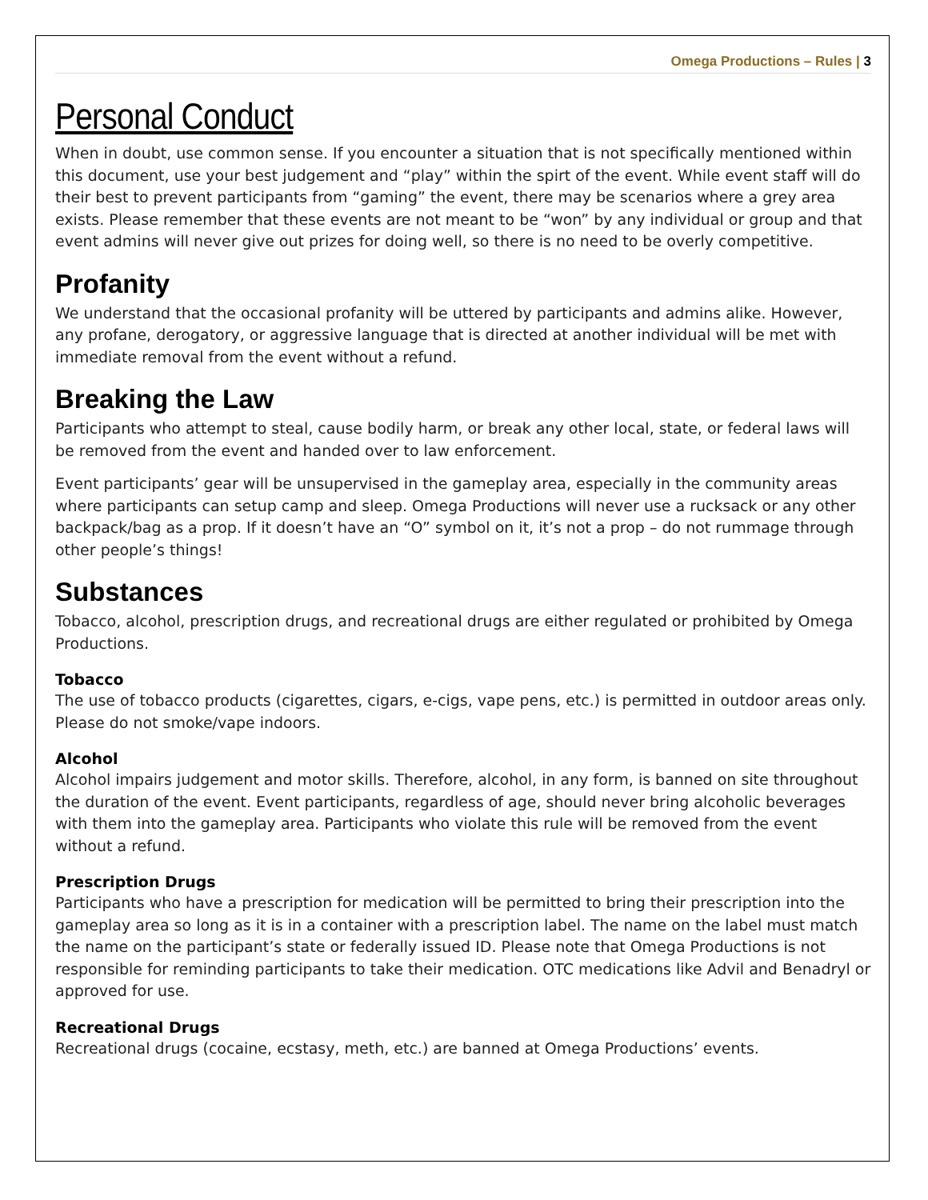Omega Productions – Rules | 3
Personal Conduct
When in doubt, use common sense. If you encounter a situation that is not specifically mentioned within this document, use your best judgement and “play” within the spirt of the event. While event staff will do their best to prevent participants from “gaming” the event, there may be scenarios where a grey area exists. Please remember that these events are not meant to be “won” by any individual or group and that event admins will never give out prizes for doing well, so there is no need to be overly competitive.
Profanity
We understand that the occasional profanity will be uttered by participants and admins alike. However, any profane, derogatory, or aggressive language that is directed at another individual will be met with immediate removal from the event without a refund.
Breaking the Law
Participants who attempt to steal, cause bodily harm, or break any other local, state, or federal laws will be removed from the event and handed over to law enforcement.
Event participants’ gear will be unsupervised in the gameplay area, especially in the community areas where participants can setup camp and sleep. Omega Productions will never use a rucksack or any other backpack/bag as a prop. If it doesn’t have an “O” symbol on it, it’s not a prop – do not rummage through other people’s things!
Substances
Tobacco, alcohol, prescription drugs, and recreational drugs are either regulated or prohibited by Omega Productions.
Tobacco
The use of tobacco products (cigarettes, cigars, e-cigs, vape pens, etc.) is permitted in outdoor areas only. Please do not smoke/vape indoors.
Alcohol
Alcohol impairs judgement and motor skills. Therefore, alcohol, in any form, is banned on site throughout the duration of the event. Event participants, regardless of age, should never bring alcoholic beverages with them into the gameplay area. Participants who violate this rule will be removed from the event without a refund.
Prescription Drugs
Participants who have a prescription for medication will be permitted to bring their prescription into the gameplay area so long as it is in a container with a prescription label. The name on the label must match the name on the participant’s state or federally issued ID. Please note that Omega Productions is not responsible for reminding participants to take their medication. OTC medications like Advil and Benadryl or approved for use.
Recreational Drugs
Recreational drugs (cocaine, ecstasy, meth, etc.) are banned at Omega Productions’ events.